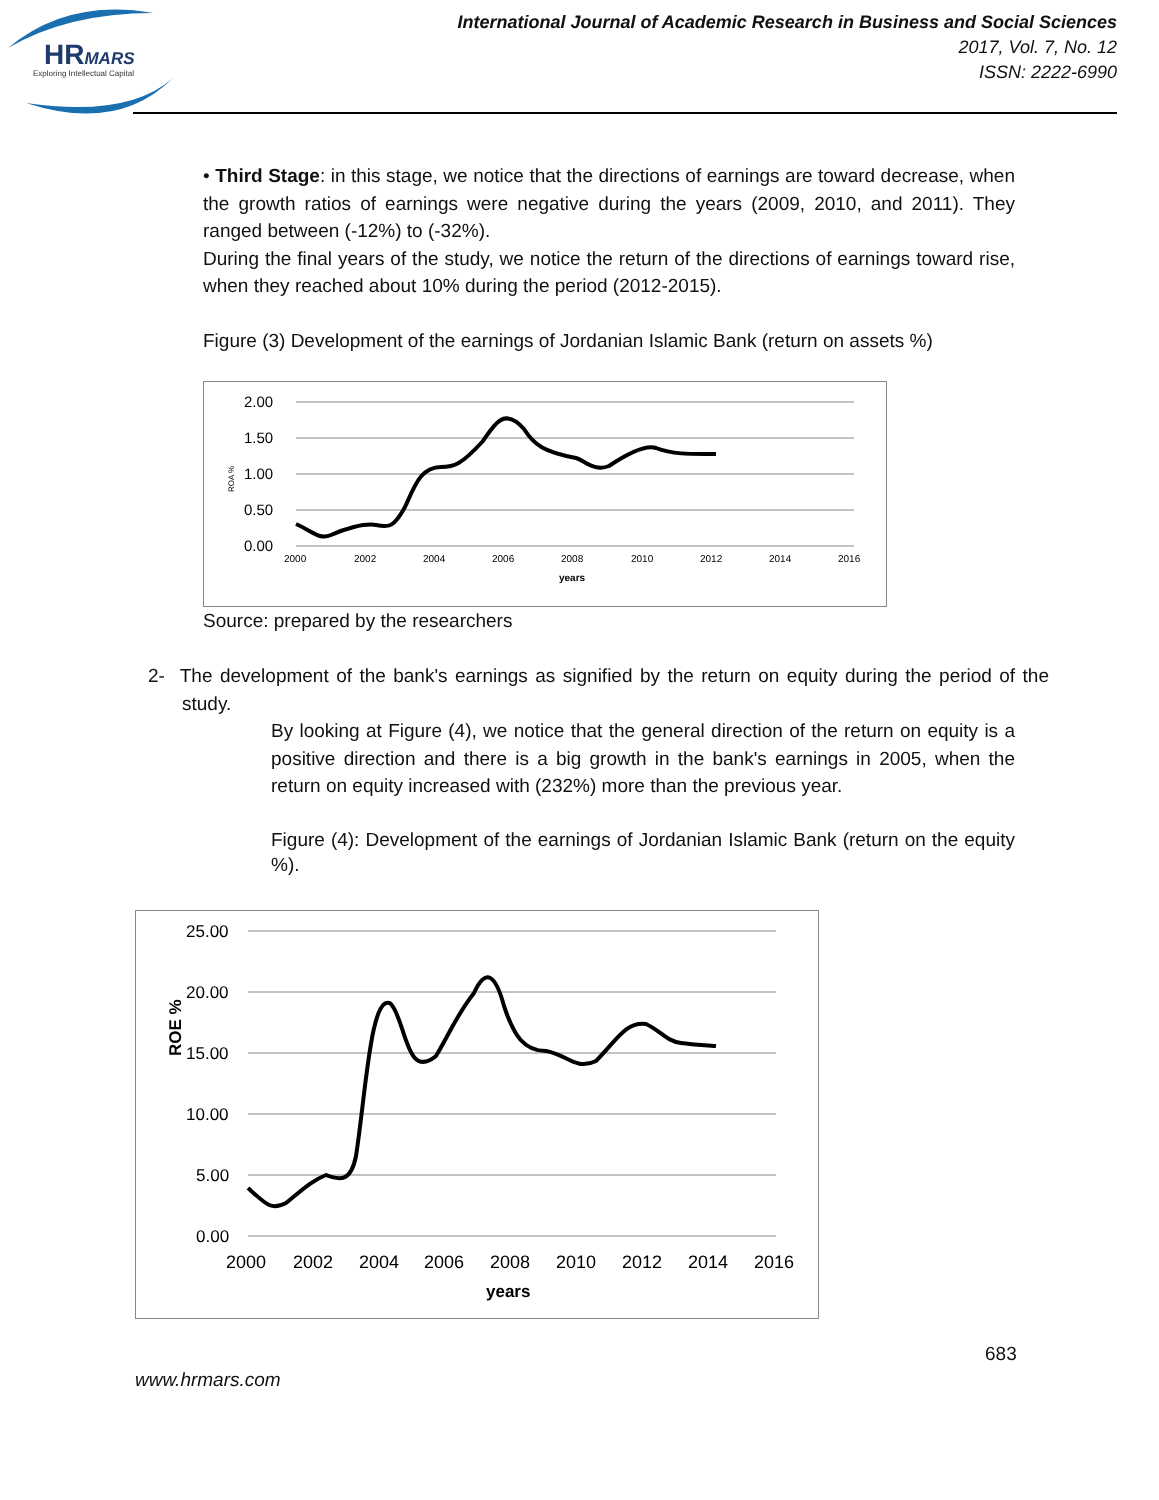HRMARS
Exploring Intellectual Capital
International Journal of Academic Research in Business and Social Sciences
2017, Vol. 7, No. 12
ISSN: 2222-6990
• Third Stage: in this stage, we notice that the directions of earnings are toward decrease, when the growth ratios of earnings were negative during the years (2009, 2010, and 2011). They ranged between (-12%) to (-32%).
During the final years of the study, we notice the return of the directions of earnings toward rise, when they reached about 10% during the period (2012-2015).
Figure (3) Development of the earnings of Jordanian Islamic Bank (return on assets %)
2.00
1.50
1.00
0.50
0.00
2000
2002
2004
2006
2008
2010
2012
2014
2016
years
ROA %
Source: prepared by the researchers
2- The development of the bank's earnings as signified by the return on equity during the period of the study.
By looking at Figure (4), we notice that the general direction of the return on equity is a positive direction and there is a big growth in the bank's earnings in 2005, when the return on equity increased with (232%) more than the previous year.
Figure (4): Development of the earnings of Jordanian Islamic Bank (return on the equity %).
25.00
20.00
15.00
10.00
5.00
0.00
2000
2002
2004
2006
2008
2010
2012
2014
2016
years
ROE %
683
www.hrmars.com